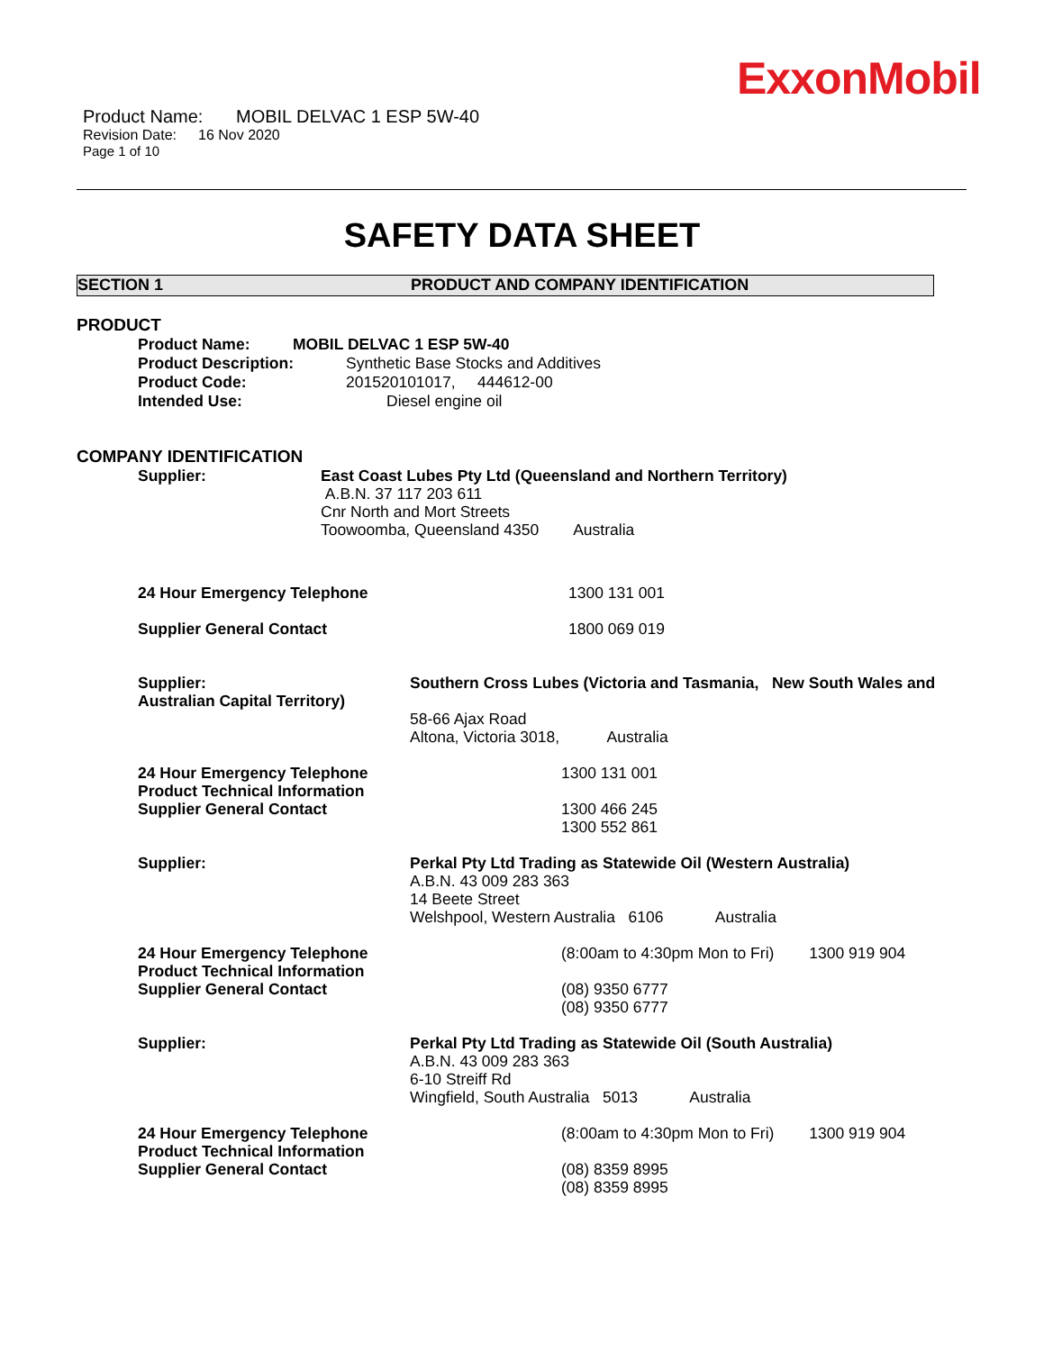ExxonMobil
Product Name: MOBIL DELVAC 1 ESP 5W-40
Revision Date: 16 Nov 2020
Page 1 of 10
SAFETY DATA SHEET
SECTION 1 PRODUCT AND COMPANY IDENTIFICATION
PRODUCT
Product Name: MOBIL DELVAC 1 ESP 5W-40
Product Description: Synthetic Base Stocks and Additives
Product Code: 201520101017, 444612-00
Intended Use: Diesel engine oil
COMPANY IDENTIFICATION
Supplier: East Coast Lubes Pty Ltd (Queensland and Northern Territory)
A.B.N. 37 117 203 611
Cnr North and Mort Streets
Toowoomba, Queensland 4350 Australia
24 Hour Emergency Telephone 1300 131 001
Supplier General Contact 1800 069 019
Supplier:
Australian Capital Territory) Southern Cross Lubes (Victoria and Tasmania, New South Wales and
58-66 Ajax Road
Altona, Victoria 3018, Australia
24 Hour Emergency Telephone
Product Technical Information
Supplier General Contact 1300 131 001
1300 466 245
1300 552 861
Supplier: Perkal Pty Ltd Trading as Statewide Oil (Western Australia)
A.B.N. 43 009 283 363
14 Beete Street
Welshpool, Western Australia 6106 Australia
24 Hour Emergency Telephone
Product Technical Information
Supplier General Contact (8:00am to 4:30pm Mon to Fri) 1300 919 904
(08) 9350 6777
(08) 9350 6777
Supplier: Perkal Pty Ltd Trading as Statewide Oil (South Australia)
A.B.N. 43 009 283 363
6-10 Streiff Rd
Wingfield, South Australia 5013 Australia
24 Hour Emergency Telephone
Product Technical Information
Supplier General Contact (8:00am to 4:30pm Mon to Fri) 1300 919 904
(08) 8359 8995
(08) 8359 8995